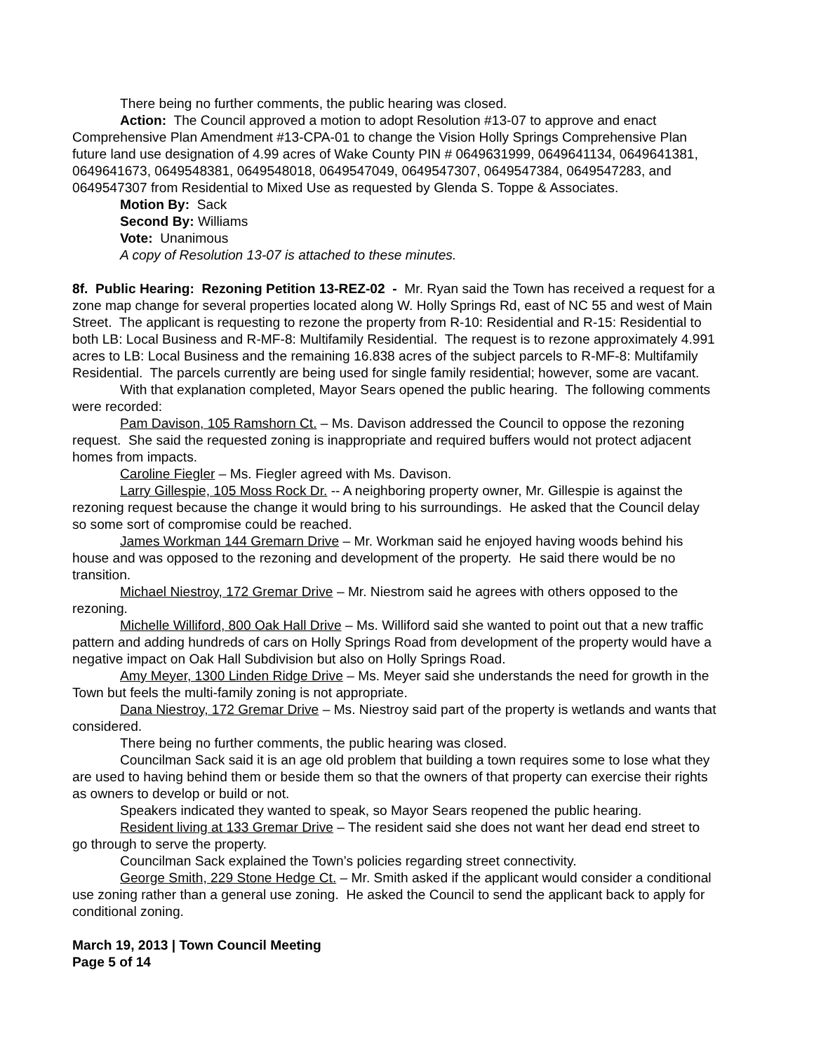There being no further comments, the public hearing was closed.
Action: The Council approved a motion to adopt Resolution #13-07 to approve and enact Comprehensive Plan Amendment #13-CPA-01 to change the Vision Holly Springs Comprehensive Plan future land use designation of 4.99 acres of Wake County PIN # 0649631999, 0649641134, 0649641381, 0649641673, 0649548381, 0649548018, 0649547049, 0649547307, 0649547384, 0649547283, and 0649547307 from Residential to Mixed Use as requested by Glenda S. Toppe & Associates.
Motion By: Sack
Second By: Williams
Vote: Unanimous
A copy of Resolution 13-07 is attached to these minutes.
8f. Public Hearing: Rezoning Petition 13-REZ-02 - Mr. Ryan said the Town has received a request for a zone map change for several properties located along W. Holly Springs Rd, east of NC 55 and west of Main Street. The applicant is requesting to rezone the property from R-10: Residential and R-15: Residential to both LB: Local Business and R-MF-8: Multifamily Residential. The request is to rezone approximately 4.991 acres to LB: Local Business and the remaining 16.838 acres of the subject parcels to R-MF-8: Multifamily Residential. The parcels currently are being used for single family residential; however, some are vacant.
With that explanation completed, Mayor Sears opened the public hearing. The following comments were recorded:
Pam Davison, 105 Ramshorn Ct. – Ms. Davison addressed the Council to oppose the rezoning request. She said the requested zoning is inappropriate and required buffers would not protect adjacent homes from impacts.
Caroline Fiegler – Ms. Fiegler agreed with Ms. Davison.
Larry Gillespie, 105 Moss Rock Dr. -- A neighboring property owner, Mr. Gillespie is against the rezoning request because the change it would bring to his surroundings. He asked that the Council delay so some sort of compromise could be reached.
James Workman 144 Gremarn Drive – Mr. Workman said he enjoyed having woods behind his house and was opposed to the rezoning and development of the property. He said there would be no transition.
Michael Niestroy, 172 Gremar Drive – Mr. Niestrom said he agrees with others opposed to the rezoning.
Michelle Williford, 800 Oak Hall Drive – Ms. Williford said she wanted to point out that a new traffic pattern and adding hundreds of cars on Holly Springs Road from development of the property would have a negative impact on Oak Hall Subdivision but also on Holly Springs Road.
Amy Meyer, 1300 Linden Ridge Drive – Ms. Meyer said she understands the need for growth in the Town but feels the multi-family zoning is not appropriate.
Dana Niestroy, 172 Gremar Drive – Ms. Niestroy said part of the property is wetlands and wants that considered.
There being no further comments, the public hearing was closed.
Councilman Sack said it is an age old problem that building a town requires some to lose what they are used to having behind them or beside them so that the owners of that property can exercise their rights as owners to develop or build or not.
Speakers indicated they wanted to speak, so Mayor Sears reopened the public hearing.
Resident living at 133 Gremar Drive – The resident said she does not want her dead end street to go through to serve the property.
Councilman Sack explained the Town’s policies regarding street connectivity.
George Smith, 229 Stone Hedge Ct. – Mr. Smith asked if the applicant would consider a conditional use zoning rather than a general use zoning. He asked the Council to send the applicant back to apply for conditional zoning.
March 19, 2013 | Town Council Meeting
Page 5 of 14